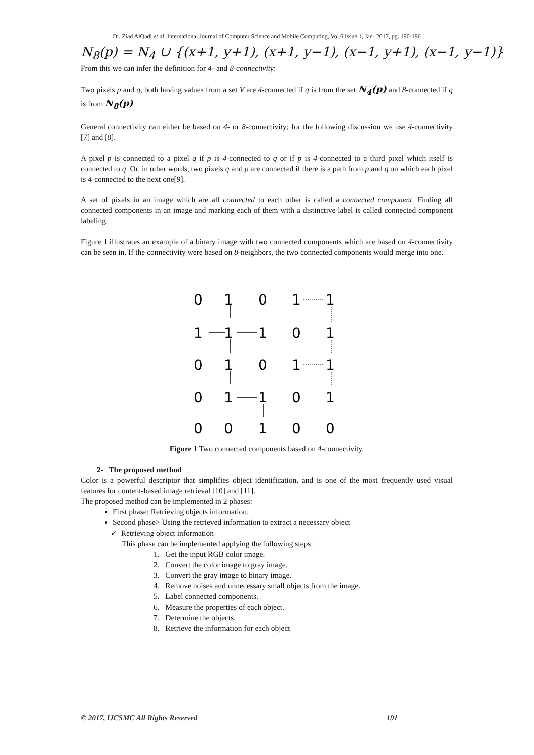Dr. Ziad AlQadi et al, International Journal of Computer Science and Mobile Computing, Vol.6 Issue.1, Jan- 2017, pg. 190-196
N<sub>8</sub>(p) = N<sub>4</sub> ∪ {(x+1, y+1), (x+1, y−1), (x−1, y+1), (x−1, y−1)}
From this we can infer the definition for 4- and 8-connectivity:
Two pixels p and q, both having values from a set V are 4-connected if q is from the set N<sub>4</sub>(p) and 8-connected if q is from N<sub>8</sub>(p).
General connectivity can either be based on 4- or 8-connectivity; for the following discussion we use 4-connectivity [7] and [8].
A pixel p is connected to a pixel q if p is 4-connected to q or if p is 4-connected to a third pixel which itself is connected to q. Or, in other words, two pixels q and p are connected if there is a path from p and q on which each pixel is 4-connected to the next one[9].
A set of pixels in an image which are all connected to each other is called a connected component. Finding all connected components in an image and marking each of them with a distinctive label is called connected component labeling.
Figure 1 illustrates an example of a binary image with two connected components which are based on 4-connectivity can be seen in. If the connectivity were based on 8-neighbors, the two connected components would merge into one.
0
1
0
1
1
1
1
1
0
1
0
1
0
1
1
0
1
1
0
1
0
0
1
0
0
Figure 1 Two connected components based on 4-connectivity.
2- The proposed method
Color is a powerful descriptor that simplifies object identification, and is one of the most frequently used visual features for content-based image retrieval [10] and [11].
The proposed method can be implemented in 2 phases:
First phase: Retrieving objects information.
Second phase> Using the retrieved information to extract a necessary object
✓ Retrieving object information
This phase can be implemented applying the following steps:
1. Get the input RGB color image.
2. Convert the color image to gray image.
3. Convert the gray image to binary image.
4. Remove noises and unnecessary small objects from the image.
5. Label connected components.
6. Measure the properties of each object.
7. Determine the objects.
8. Retrieve the information for each object
© 2017, IJCSMC All Rights Reserved 191